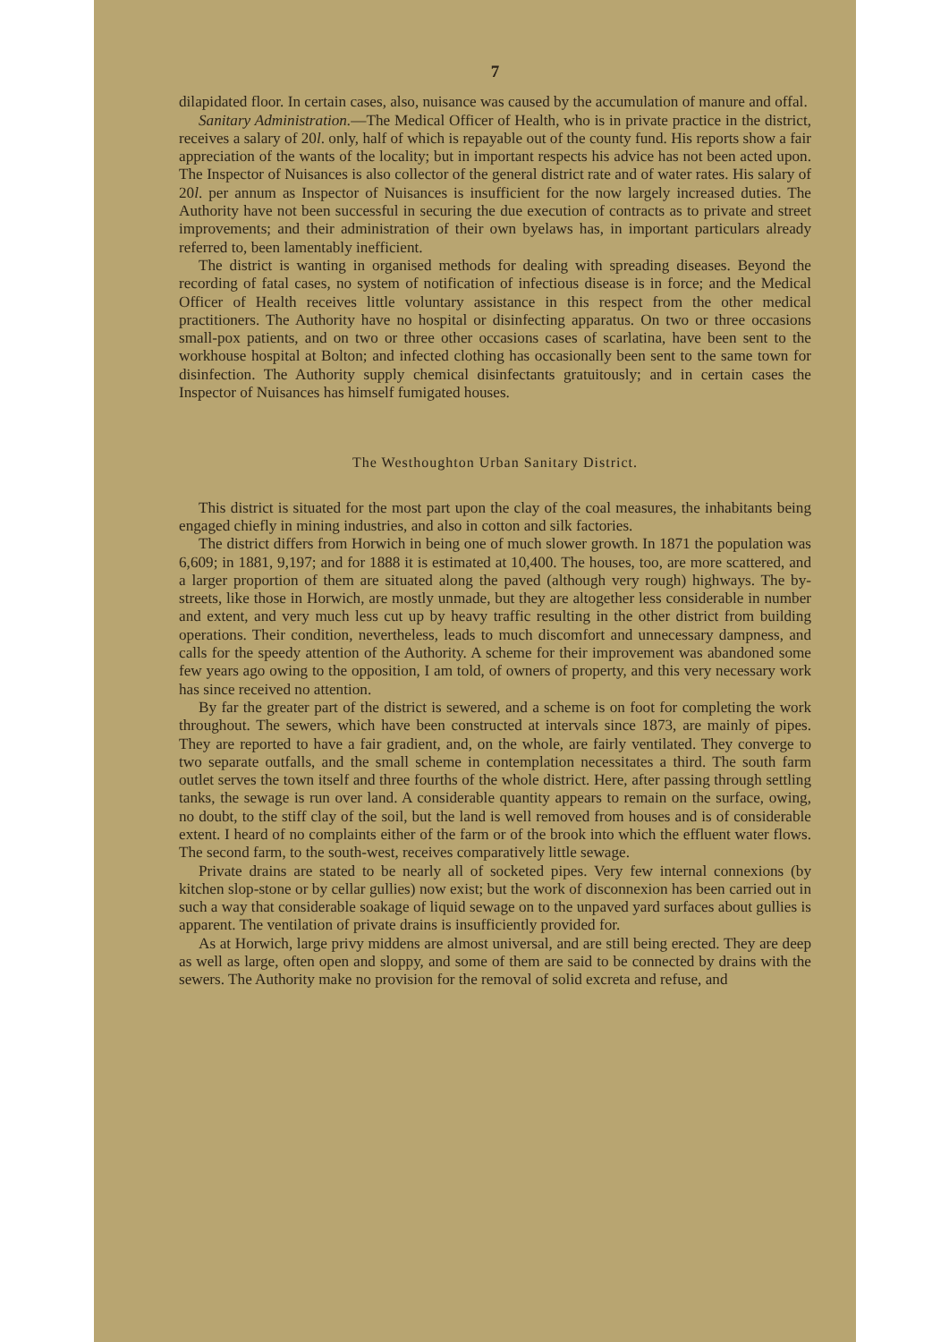7
dilapidated floor. In certain cases, also, nuisance was caused by the accumulation of manure and offal.
Sanitary Administration.—The Medical Officer of Health, who is in private practice in the district, receives a salary of 20l. only, half of which is repayable out of the county fund. His reports show a fair appreciation of the wants of the locality; but in important respects his advice has not been acted upon. The Inspector of Nuisances is also collector of the general district rate and of water rates. His salary of 20l. per annum as Inspector of Nuisances is insufficient for the now largely increased duties. The Authority have not been successful in securing the due execution of contracts as to private and street improvements; and their administration of their own byelaws has, in important particulars already referred to, been lamentably inefficient.
The district is wanting in organised methods for dealing with spreading diseases. Beyond the recording of fatal cases, no system of notification of infectious disease is in force; and the Medical Officer of Health receives little voluntary assistance in this respect from the other medical practitioners. The Authority have no hospital or disinfecting apparatus. On two or three occasions small-pox patients, and on two or three other occasions cases of scarlatina, have been sent to the workhouse hospital at Bolton; and infected clothing has occasionally been sent to the same town for disinfection. The Authority supply chemical disinfectants gratuitously; and in certain cases the Inspector of Nuisances has himself fumigated houses.
The Westhoughton Urban Sanitary District.
This district is situated for the most part upon the clay of the coal measures, the inhabitants being engaged chiefly in mining industries, and also in cotton and silk factories.
The district differs from Horwich in being one of much slower growth. In 1871 the population was 6,609; in 1881, 9,197; and for 1888 it is estimated at 10,400. The houses, too, are more scattered, and a larger proportion of them are situated along the paved (although very rough) highways. The by-streets, like those in Horwich, are mostly unmade, but they are altogether less considerable in number and extent, and very much less cut up by heavy traffic resulting in the other district from building operations. Their condition, nevertheless, leads to much discomfort and unnecessary dampness, and calls for the speedy attention of the Authority. A scheme for their improvement was abandoned some few years ago owing to the opposition, I am told, of owners of property, and this very necessary work has since received no attention.
By far the greater part of the district is sewered, and a scheme is on foot for completing the work throughout. The sewers, which have been constructed at intervals since 1873, are mainly of pipes. They are reported to have a fair gradient, and, on the whole, are fairly ventilated. They converge to two separate outfalls, and the small scheme in contemplation necessitates a third. The south farm outlet serves the town itself and three fourths of the whole district. Here, after passing through settling tanks, the sewage is run over land. A considerable quantity appears to remain on the surface, owing, no doubt, to the stiff clay of the soil, but the land is well removed from houses and is of considerable extent. I heard of no complaints either of the farm or of the brook into which the effluent water flows. The second farm, to the south-west, receives comparatively little sewage.
Private drains are stated to be nearly all of socketed pipes. Very few internal connexions (by kitchen slop-stone or by cellar gullies) now exist; but the work of disconnexion has been carried out in such a way that considerable soakage of liquid sewage on to the unpaved yard surfaces about gullies is apparent. The ventilation of private drains is insufficiently provided for.
As at Horwich, large privy middens are almost universal, and are still being erected. They are deep as well as large, often open and sloppy, and some of them are said to be connected by drains with the sewers. The Authority make no provision for the removal of solid excreta and refuse, and